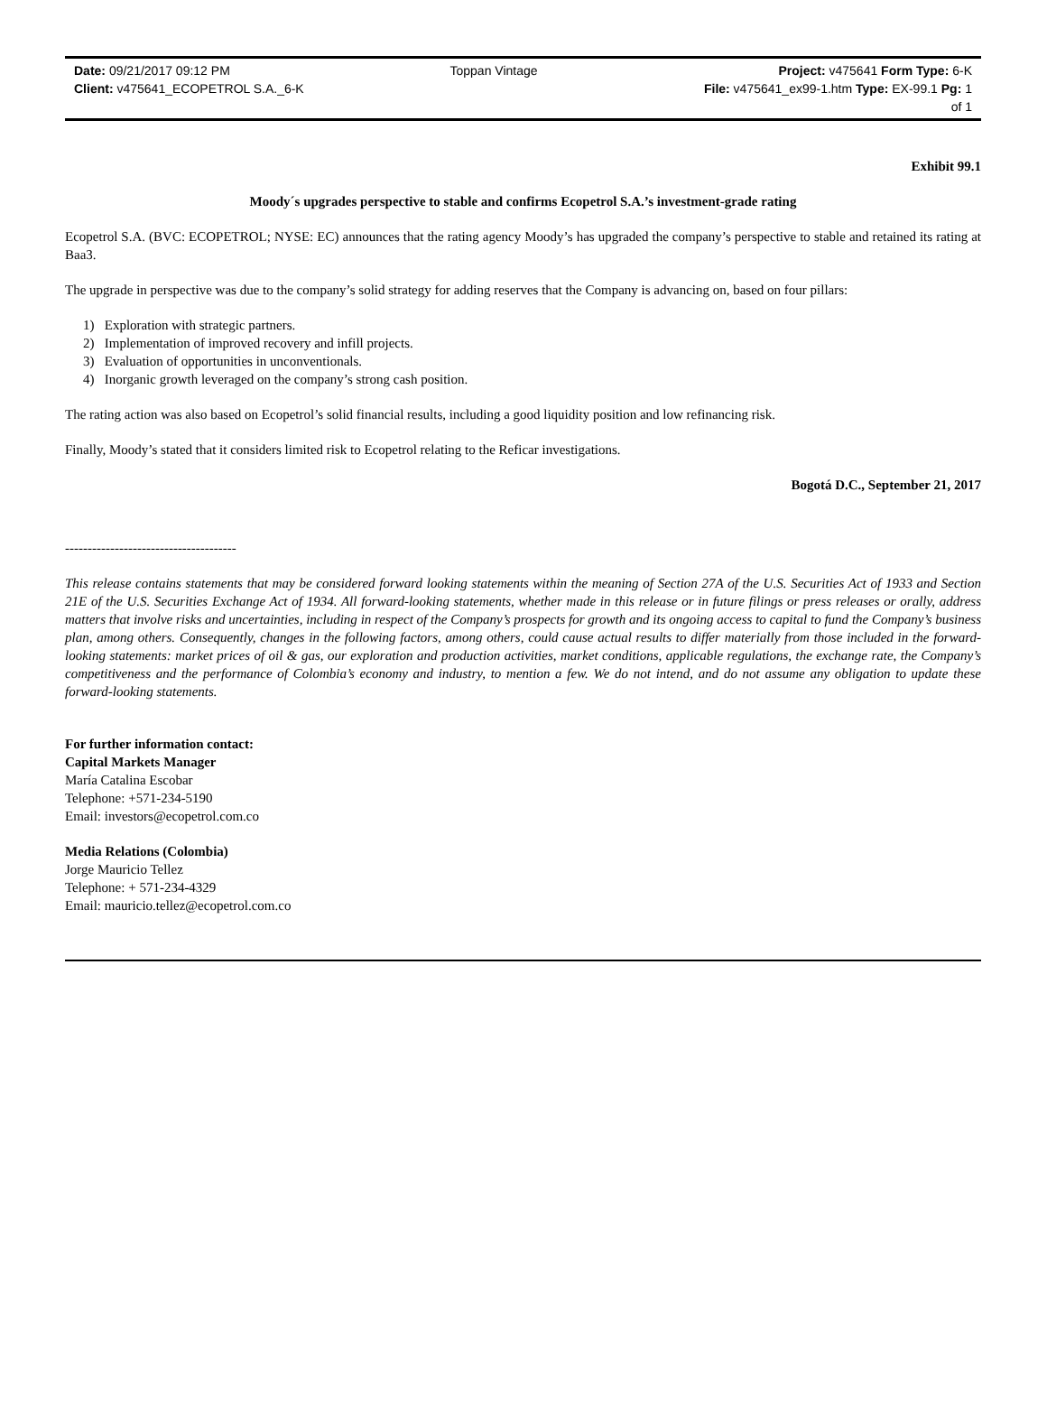| Date: 09/21/2017 09:12 PM | Toppan Vintage | Project: v475641 Form Type: 6-K |
| Client: v475641_ECOPETROL S.A._6-K | | File: v475641_ex99-1.htm Type: EX-99.1 Pg: 1 of 1 |
Exhibit 99.1
Moody´s upgrades perspective to stable and confirms Ecopetrol S.A.’s investment-grade rating
Ecopetrol S.A. (BVC: ECOPETROL; NYSE: EC) announces that the rating agency Moody’s has upgraded the company’s perspective to stable and retained its rating at Baa3.
The upgrade in perspective was due to the company’s solid strategy for adding reserves that the Company is advancing on, based on four pillars:
1) Exploration with strategic partners.
2) Implementation of improved recovery and infill projects.
3) Evaluation of opportunities in unconventionals.
4) Inorganic growth leveraged on the company’s strong cash position.
The rating action was also based on Ecopetrol’s solid financial results, including a good liquidity position and low refinancing risk.
Finally, Moody’s stated that it considers limited risk to Ecopetrol relating to the Reficar investigations.
Bogotá D.C., September 21, 2017
--------------------------------------
This release contains statements that may be considered forward looking statements within the meaning of Section 27A of the U.S. Securities Act of 1933 and Section 21E of the U.S. Securities Exchange Act of 1934. All forward-looking statements, whether made in this release or in future filings or press releases or orally, address matters that involve risks and uncertainties, including in respect of the Company’s prospects for growth and its ongoing access to capital to fund the Company’s business plan, among others. Consequently, changes in the following factors, among others, could cause actual results to differ materially from those included in the forward-looking statements: market prices of oil & gas, our exploration and production activities, market conditions, applicable regulations, the exchange rate, the Company’s competitiveness and the performance of Colombia’s economy and industry, to mention a few. We do not intend, and do not assume any obligation to update these forward-looking statements.
For further information contact:
Capital Markets Manager
María Catalina Escobar
Telephone: +571-234-5190
Email: investors@ecopetrol.com.co
Media Relations (Colombia)
Jorge Mauricio Tellez
Telephone: + 571-234-4329
Email: mauricio.tellez@ecopetrol.com.co